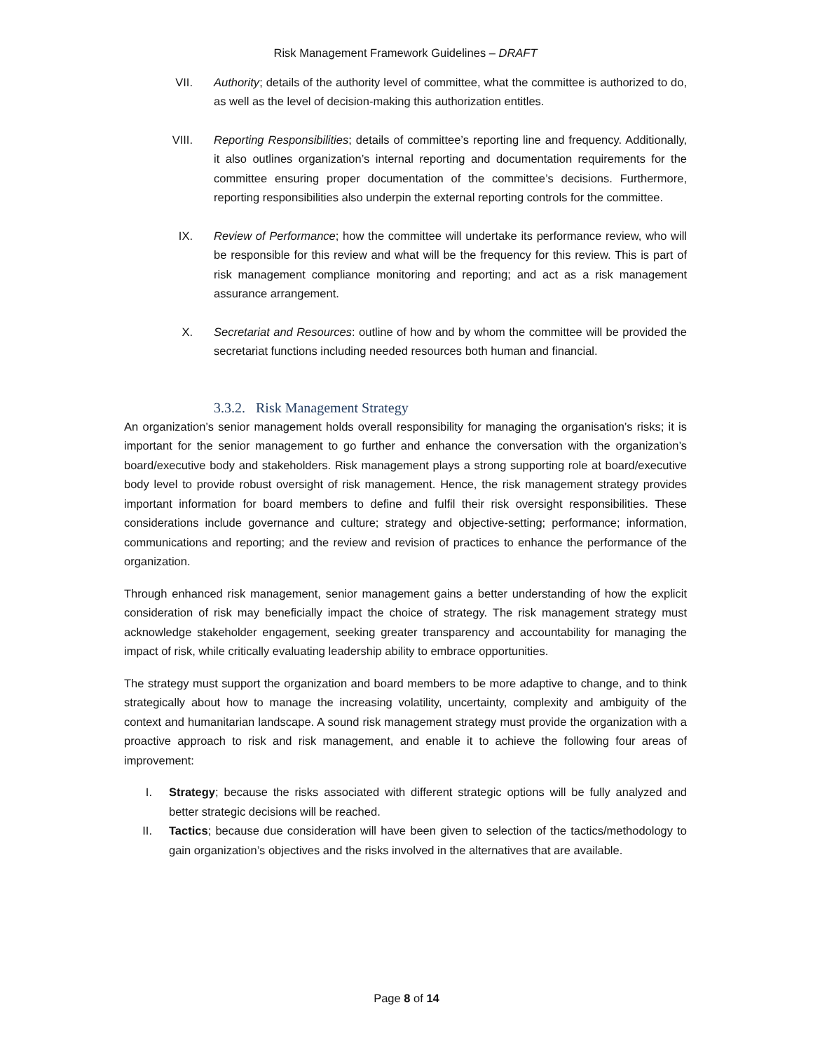Risk Management Framework Guidelines – DRAFT
VII. Authority; details of the authority level of committee, what the committee is authorized to do, as well as the level of decision-making this authorization entitles.
VIII. Reporting Responsibilities; details of committee’s reporting line and frequency. Additionally, it also outlines organization’s internal reporting and documentation requirements for the committee ensuring proper documentation of the committee’s decisions. Furthermore, reporting responsibilities also underpin the external reporting controls for the committee.
IX. Review of Performance; how the committee will undertake its performance review, who will be responsible for this review and what will be the frequency for this review. This is part of risk management compliance monitoring and reporting; and act as a risk management assurance arrangement.
X. Secretariat and Resources: outline of how and by whom the committee will be provided the secretariat functions including needed resources both human and financial.
3.3.2. Risk Management Strategy
An organization’s senior management holds overall responsibility for managing the organisation’s risks; it is important for the senior management to go further and enhance the conversation with the organization’s board/executive body and stakeholders. Risk management plays a strong supporting role at board/executive body level to provide robust oversight of risk management. Hence, the risk management strategy provides important information for board members to define and fulfil their risk oversight responsibilities. These considerations include governance and culture; strategy and objective-setting; performance; information, communications and reporting; and the review and revision of practices to enhance the performance of the organization.
Through enhanced risk management, senior management gains a better understanding of how the explicit consideration of risk may beneficially impact the choice of strategy. The risk management strategy must acknowledge stakeholder engagement, seeking greater transparency and accountability for managing the impact of risk, while critically evaluating leadership ability to embrace opportunities.
The strategy must support the organization and board members to be more adaptive to change, and to think strategically about how to manage the increasing volatility, uncertainty, complexity and ambiguity of the context and humanitarian landscape. A sound risk management strategy must provide the organization with a proactive approach to risk and risk management, and enable it to achieve the following four areas of improvement:
I. Strategy; because the risks associated with different strategic options will be fully analyzed and better strategic decisions will be reached.
II. Tactics; because due consideration will have been given to selection of the tactics/methodology to gain organization’s objectives and the risks involved in the alternatives that are available.
Page 8 of 14